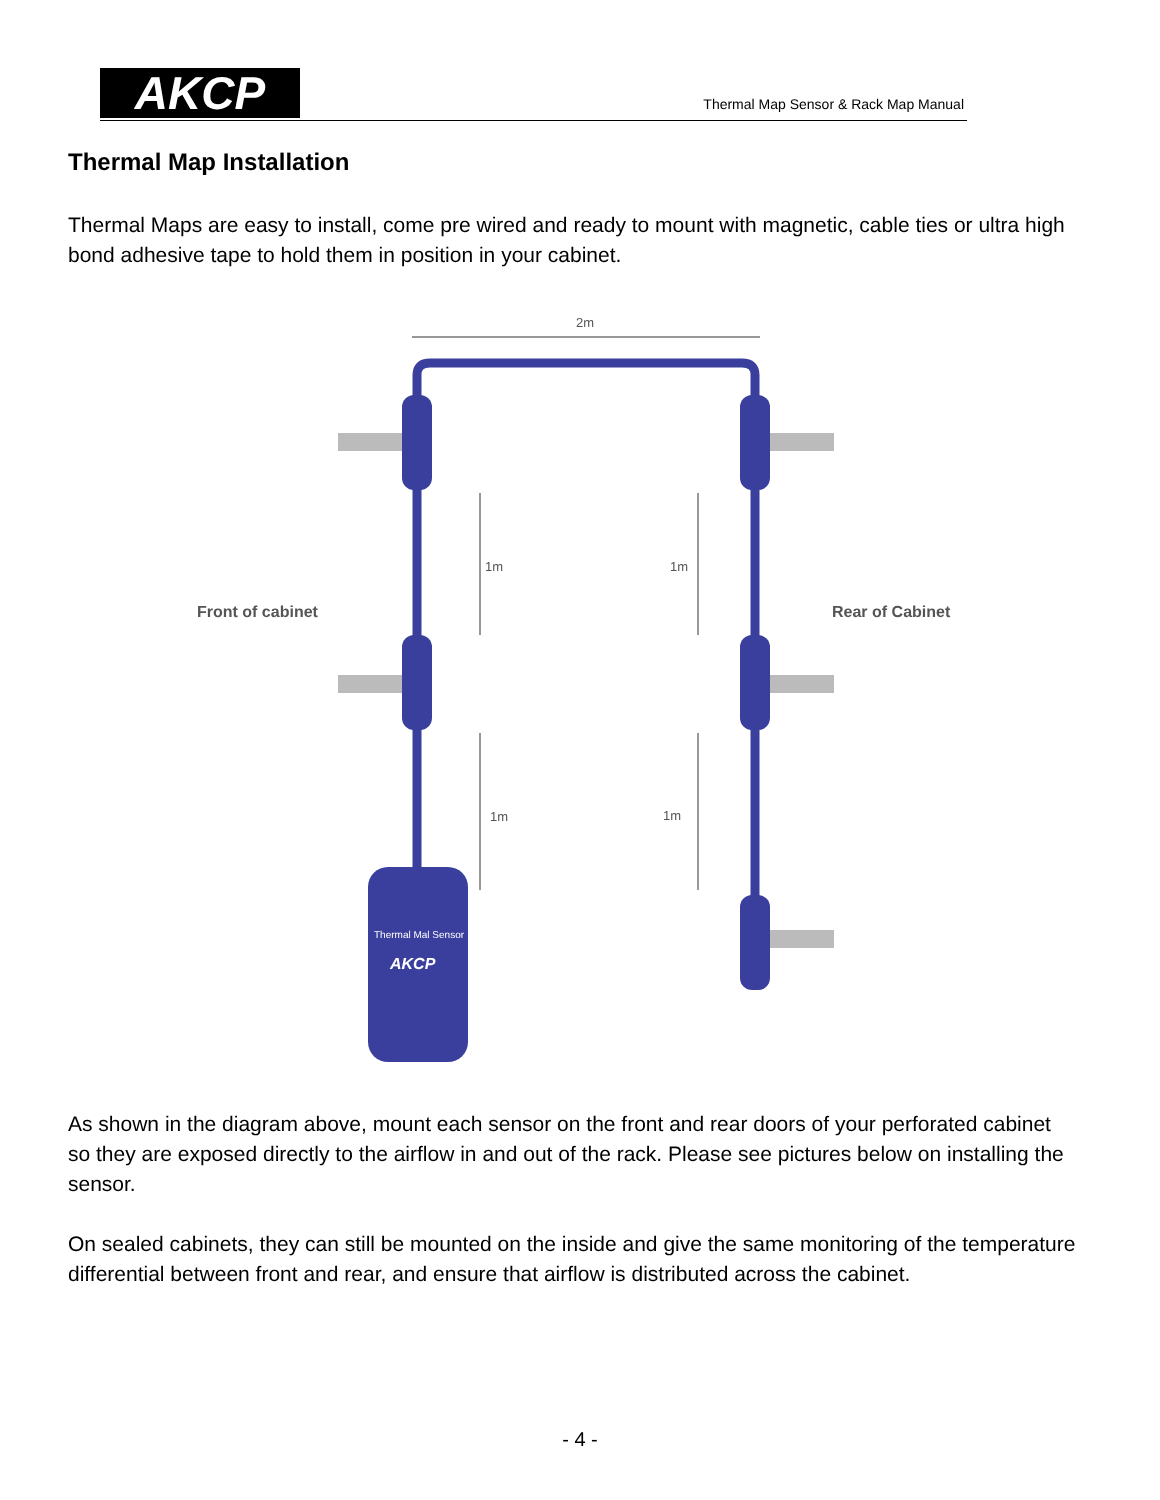AKCP
Thermal Map Sensor & Rack Map Manual
Thermal Map Installation
Thermal Maps are easy to install, come pre wired and ready to mount with magnetic, cable ties or ultra high bond adhesive tape to hold them in position in your cabinet.
2m
1m
1m
1m
1m
Front of cabinet
Rear of Cabinet
Thermal Mal Sensor
AKCP
As shown in the diagram above, mount each sensor on the front and rear doors of your perforated cabinet so they are exposed directly to the airflow in and out of the rack. Please see pictures below on installing the sensor.
On sealed cabinets, they can still be mounted on the inside and give the same monitoring of the temperature differential between front and rear, and ensure that airflow is distributed across the cabinet.
- 4 -